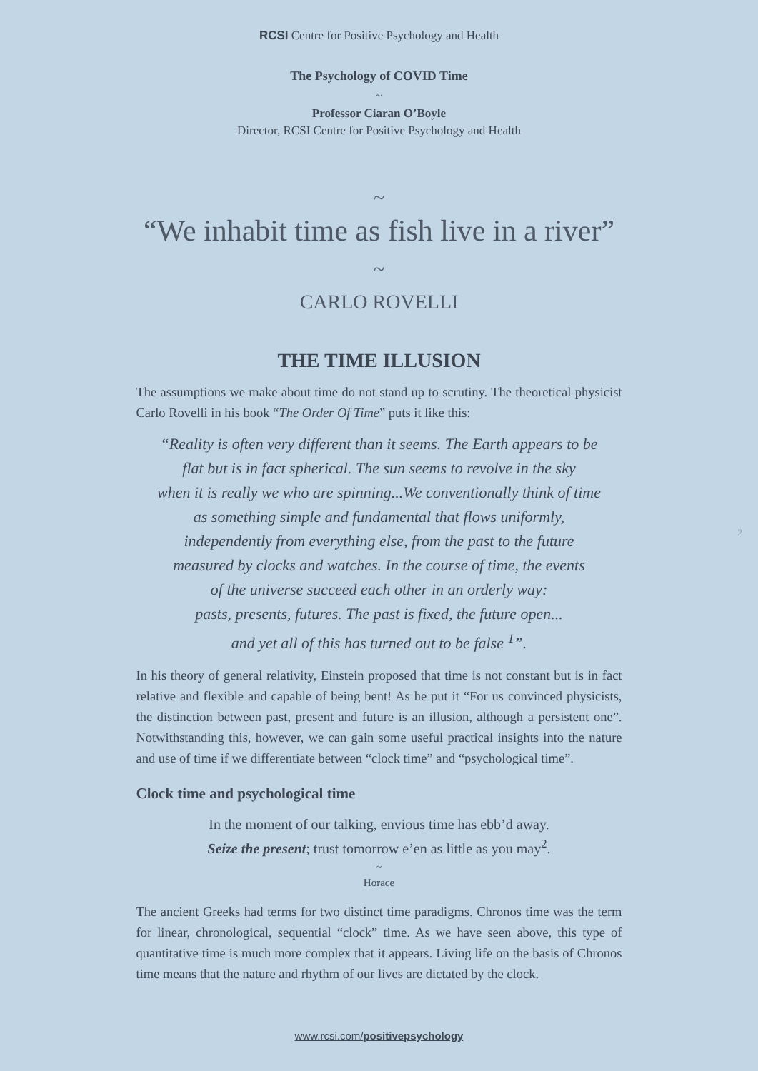RCSI Centre for Positive Psychology and Health
The Psychology of COVID Time
~
Professor Ciaran O’Boyle
Director, RCSI Centre for Positive Psychology and Health
~
“We inhabit time as fish live in a river”
~
CARLO ROVELLI
THE TIME ILLUSION
The assumptions we make about time do not stand up to scrutiny. The theoretical physicist Carlo Rovelli in his book “The Order Of Time” puts it like this:
“Reality is often very different than it seems. The Earth appears to be
flat but is in fact spherical. The sun seems to revolve in the sky
when it is really we who are spinning...We conventionally think of time
as something simple and fundamental that flows uniformly,
independently from everything else, from the past to the future
measured by clocks and watches. In the course of time, the events
of the universe succeed each other in an orderly way:
pasts, presents, futures. The past is fixed, the future open...
and yet all of this has turned out to be false <sup>1</sup>”.
In his theory of general relativity, Einstein proposed that time is not constant but is in fact relative and flexible and capable of being bent! As he put it “For us convinced physicists, the distinction between past, present and future is an illusion, although a persistent one”. Notwithstanding this, however, we can gain some useful practical insights into the nature and use of time if we differentiate between “clock time” and “psychological time”.
Clock time and psychological time
In the moment of our talking, envious time has ebb’d away.
Seize the present; trust tomorrow e’en as little as you may<sup>2</sup>.
~
Horace
The ancient Greeks had terms for two distinct time paradigms. Chronos time was the term for linear, chronological, sequential “clock” time. As we have seen above, this type of quantitative time is much more complex that it appears. Living life on the basis of Chronos time means that the nature and rhythm of our lives are dictated by the clock.
www.rcsi.com/positivepsychology
2